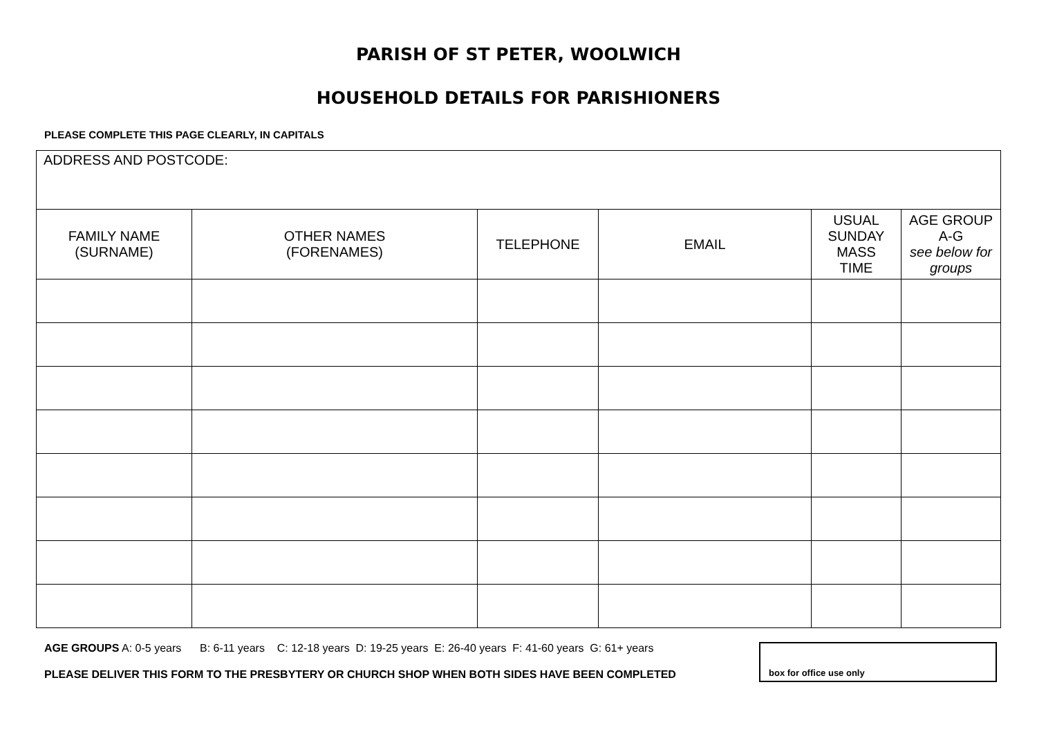PARISH OF ST PETER, WOOLWICH
HOUSEHOLD DETAILS FOR PARISHIONERS
PLEASE COMPLETE THIS PAGE CLEARLY, IN CAPITALS
| ADDRESS AND POSTCODE: | | | | | |
| FAMILY NAME (SURNAME) | OTHER NAMES (FORENAMES) | TELEPHONE | EMAIL | USUAL SUNDAY MASS TIME | AGE GROUP A-G see below for groups |
AGE GROUPS A: 0-5 years B: 6-11 years C: 12-18 years D: 19-25 years E: 26-40 years F: 41-60 years G: 61+ years
PLEASE DELIVER THIS FORM TO THE PRESBYTERY OR CHURCH SHOP WHEN BOTH SIDES HAVE BEEN COMPLETED
box for office use only